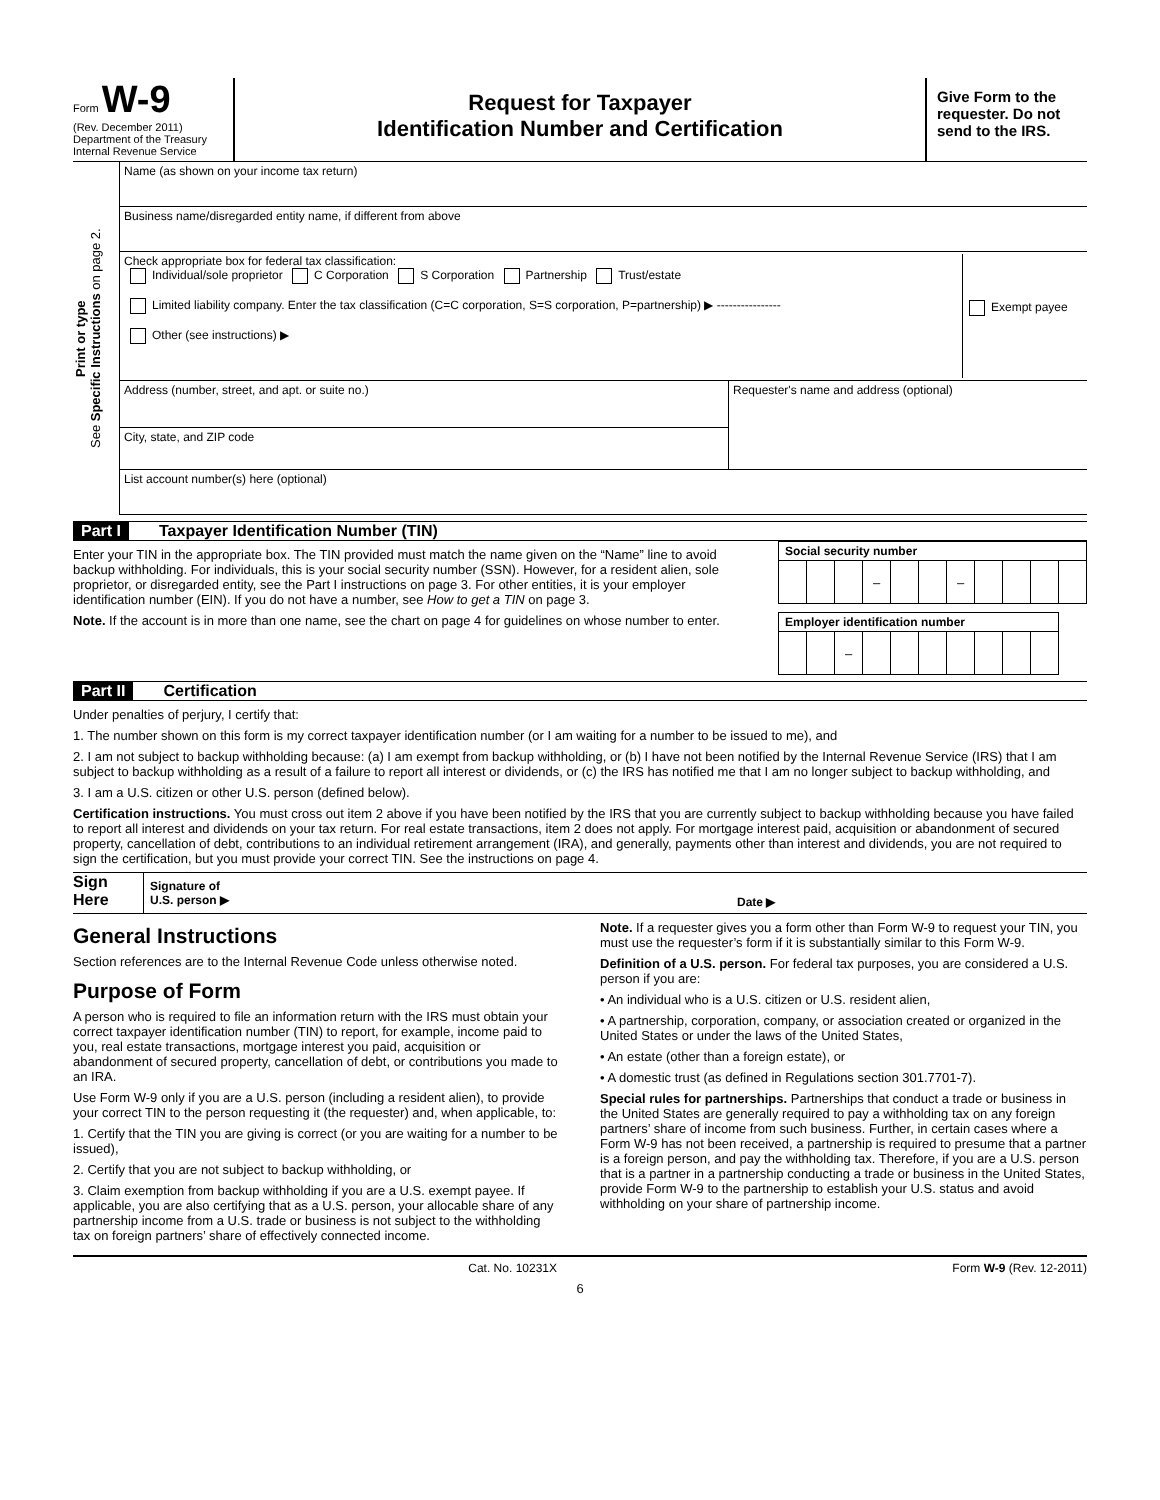Form W-9
(Rev. December 2011)
Department of the Treasury
Internal Revenue Service
Request for Taxpayer
Identification Number and Certification
Give Form to the requester. Do not send to the IRS.
Print or type
See Specific Instructions on page 2.
Name (as shown on your income tax return)
Business name/disregarded entity name, if different from above
Check appropriate box for federal tax classification:
Individual/sole proprietor C Corporation S Corporation Partnership Trust/estate
Limited liability company. Enter the tax classification (C=C corporation, S=S corporation, P=partnership) ▶ ----------------
Other (see instructions) ▶
Exempt payee
Address (number, street, and apt. or suite no.)
City, state, and ZIP code
Requester's name and address (optional)
List account number(s) here (optional)
Part I Taxpayer Identification Number (TIN)
Enter your TIN in the appropriate box. The TIN provided must match the name given on the “Name” line to avoid backup withholding. For individuals, this is your social security number (SSN). However, for a resident alien, sole proprietor, or disregarded entity, see the Part I instructions on page 3. For other entities, it is your employer identification number (EIN). If you do not have a number, see How to get a TIN on page 3.
Note. If the account is in more than one name, see the chart on page 4 for guidelines on whose number to enter.
| Social security number | | | | | | | | | | |
| --- | --- | --- | --- | --- | --- | --- | --- | --- | --- | --- |
| | | | – | | | – | | | | |
| Employer identification number | | | | | | | | | |
| --- | --- | --- | --- | --- | --- | --- | --- | --- | --- |
| | | – | | | | | | | |
Part II Certification
Under penalties of perjury, I certify that:
1. The number shown on this form is my correct taxpayer identification number (or I am waiting for a number to be issued to me), and
2. I am not subject to backup withholding because: (a) I am exempt from backup withholding, or (b) I have not been notified by the Internal Revenue Service (IRS) that I am subject to backup withholding as a result of a failure to report all interest or dividends, or (c) the IRS has notified me that I am no longer subject to backup withholding, and
3. I am a U.S. citizen or other U.S. person (defined below).
Certification instructions. You must cross out item 2 above if you have been notified by the IRS that you are currently subject to backup withholding because you have failed to report all interest and dividends on your tax return. For real estate transactions, item 2 does not apply. For mortgage interest paid, acquisition or abandonment of secured property, cancellation of debt, contributions to an individual retirement arrangement (IRA), and generally, payments other than interest and dividends, you are not required to sign the certification, but you must provide your correct TIN. See the instructions on page 4.
Sign Here
Signature of
U.S. person ▶
Date ▶
General Instructions
Section references are to the Internal Revenue Code unless otherwise noted.
Purpose of Form
A person who is required to file an information return with the IRS must obtain your correct taxpayer identification number (TIN) to report, for example, income paid to you, real estate transactions, mortgage interest you paid, acquisition or abandonment of secured property, cancellation of debt, or contributions you made to an IRA.
Use Form W-9 only if you are a U.S. person (including a resident alien), to provide your correct TIN to the person requesting it (the requester) and, when applicable, to:
1. Certify that the TIN you are giving is correct (or you are waiting for a number to be issued),
2. Certify that you are not subject to backup withholding, or
3. Claim exemption from backup withholding if you are a U.S. exempt payee. If applicable, you are also certifying that as a U.S. person, your allocable share of any partnership income from a U.S. trade or business is not subject to the withholding tax on foreign partners’ share of effectively connected income.
Note. If a requester gives you a form other than Form W-9 to request your TIN, you must use the requester’s form if it is substantially similar to this Form W-9.
Definition of a U.S. person. For federal tax purposes, you are considered a U.S. person if you are:
• An individual who is a U.S. citizen or U.S. resident alien,
• A partnership, corporation, company, or association created or organized in the United States or under the laws of the United States,
• An estate (other than a foreign estate), or
• A domestic trust (as defined in Regulations section 301.7701-7).
Special rules for partnerships. Partnerships that conduct a trade or business in the United States are generally required to pay a withholding tax on any foreign partners’ share of income from such business. Further, in certain cases where a Form W-9 has not been received, a partnership is required to presume that a partner is a foreign person, and pay the withholding tax. Therefore, if you are a U.S. person that is a partner in a partnership conducting a trade or business in the United States, provide Form W-9 to the partnership to establish your U.S. status and avoid withholding on your share of partnership income.
Cat. No. 10231X Form W-9 (Rev. 12-2011)
6